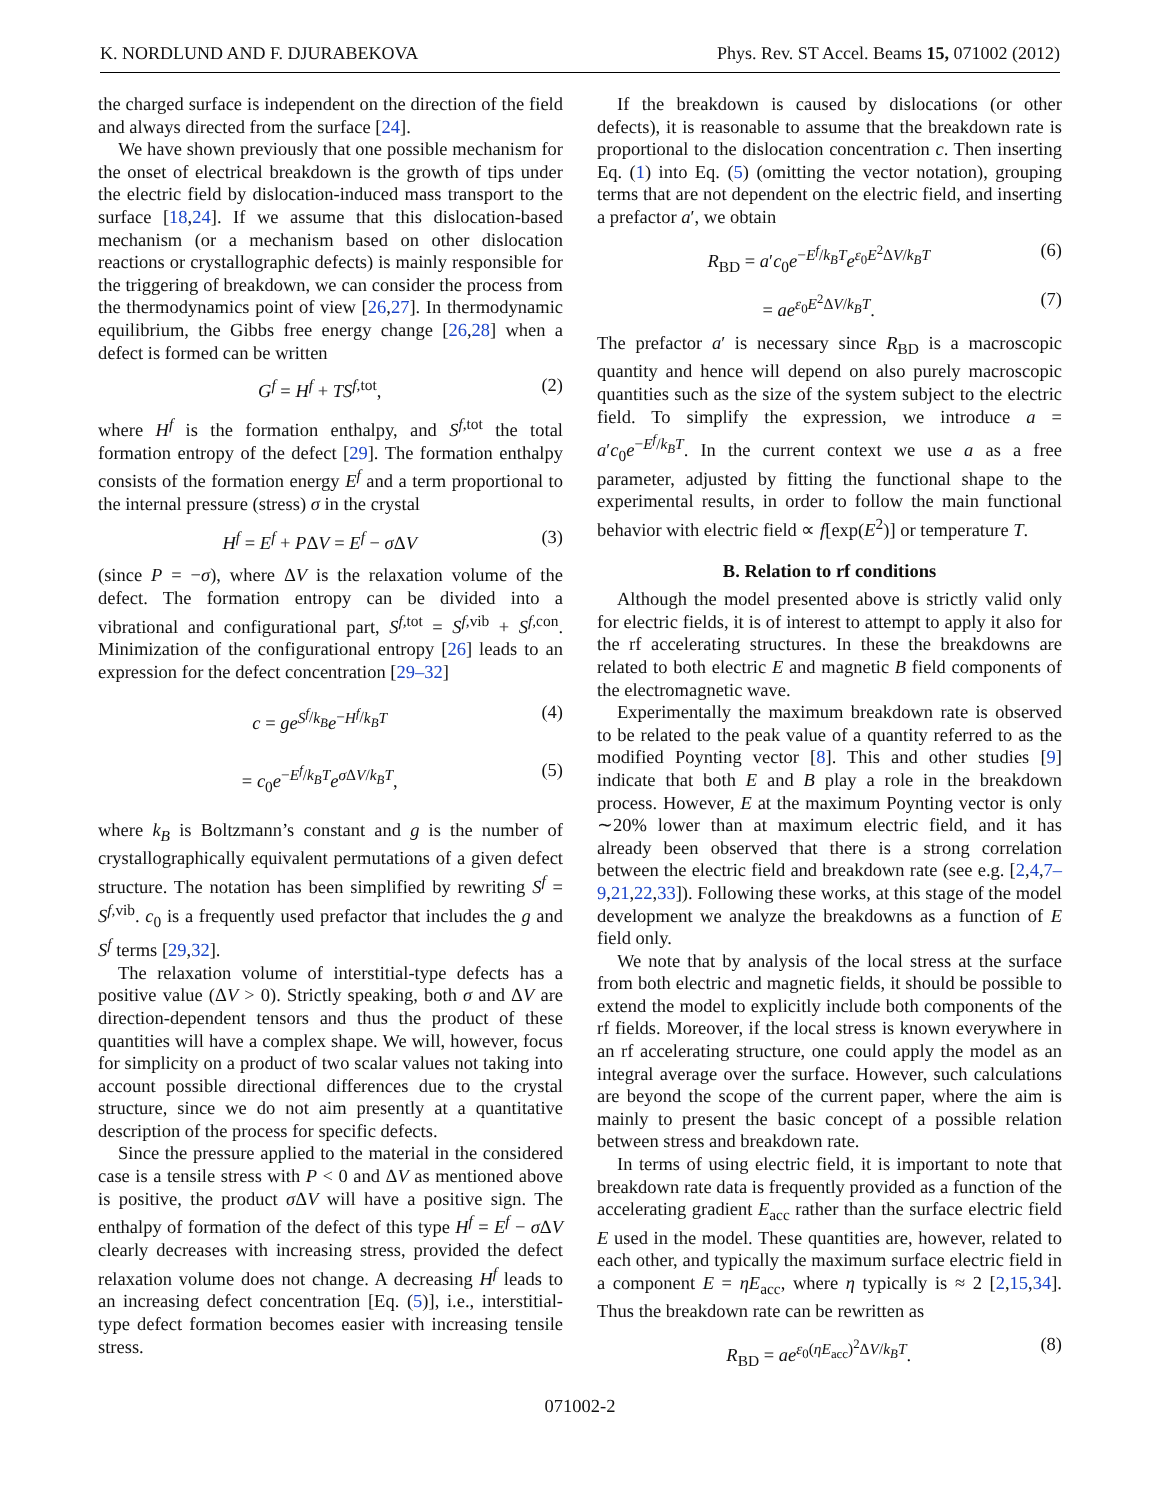K. NORDLUND AND F. DJURABEKOVA Phys. Rev. ST Accel. Beams 15, 071002 (2012)
the charged surface is independent on the direction of the field and always directed from the surface [24].
We have shown previously that one possible mechanism for the onset of electrical breakdown is the growth of tips under the electric field by dislocation-induced mass transport to the surface [18,24]. If we assume that this dislocation-based mechanism (or a mechanism based on other dislocation reactions or crystallographic defects) is mainly responsible for the triggering of breakdown, we can consider the process from the thermodynamics point of view [26,27]. In thermodynamic equilibrium, the Gibbs free energy change [26,28] when a defect is formed can be written
G<sup>f</sup> = H<sup>f</sup> + TS<sup>f,tot</sup>, (2)
where H<sup>f</sup> is the formation enthalpy, and S<sup>f,tot</sup> the total formation entropy of the defect [29]. The formation enthalpy consists of the formation energy E<sup>f</sup> and a term proportional to the internal pressure (stress) σ in the crystal
H<sup>f</sup> = E<sup>f</sup> + PΔV = E<sup>f</sup> − σ ΔV (3)
(since P = −σ), where ΔV is the relaxation volume of the defect. The formation entropy can be divided into a vibrational and configurational part, S<sup>f,tot</sup> = S<sup>f,vib</sup> + S<sup>f,con</sup>. Minimization of the configurational entropy [26] leads to an expression for the defect concentration [29–32]
c = ge<sup>S<sup>f</sup>/k<sub>B</sub></sup>e<sup>−H<sup>f</sup>/k<sub>B</sub>T</sup> (4)
= c<sub>0</sub>e<sup>−E<sup>f</sup>/k<sub>B</sub>T</sup>e<sup>σ ΔV/k<sub>B</sub>T</sup>, (5)
where k<sub>B</sub> is Boltzmann’s constant and g is the number of crystallographically equivalent permutations of a given defect structure. The notation has been simplified by rewriting S<sup>f</sup> = S<sup>f,vib</sup>. c<sub>0</sub> is a frequently used prefactor that includes the g and S<sup>f</sup> terms [29,32].
The relaxation volume of interstitial-type defects has a positive value (ΔV > 0). Strictly speaking, both σ and ΔV are direction-dependent tensors and thus the product of these quantities will have a complex shape. We will, however, focus for simplicity on a product of two scalar values not taking into account possible directional differences due to the crystal structure, since we do not aim presently at a quantitative description of the process for specific defects.
Since the pressure applied to the material in the considered case is a tensile stress with P < 0 and ΔV as mentioned above is positive, the product σ ΔV will have a positive sign. The enthalpy of formation of the defect of this type H<sup>f</sup> = E<sup>f</sup> − σ ΔV clearly decreases with increasing stress, provided the defect relaxation volume does not change. A decreasing H<sup>f</sup> leads to an increasing defect concentration [Eq. (5)], i.e., interstitial-type defect formation becomes easier with increasing tensile stress.
If the breakdown is caused by dislocations (or other defects), it is reasonable to assume that the breakdown rate is proportional to the dislocation concentration c. Then inserting Eq. (1) into Eq. (5) (omitting the vector notation), grouping terms that are not dependent on the electric field, and inserting a prefactor a′, we obtain
R<sub>BD</sub> = a′c<sub>0</sub>e<sup>−E<sup>f</sup>/k<sub>B</sub>T</sup>e<sup>ε<sub>0</sub>E<sup>2</sup>ΔV/k<sub>B</sub>T</sup> (6)
= ae<sup>ε<sub>0</sub>E<sup>2</sup>ΔV/k<sub>B</sub>T</sup>. (7)
The prefactor a′ is necessary since R<sub>BD</sub> is a macroscopic quantity and hence will depend on also purely macroscopic quantities such as the size of the system subject to the electric field. To simplify the expression, we introduce a = a′c<sub>0</sub>e<sup>−E<sup>f</sup>/k<sub>B</sub>T</sup>. In the current context we use a as a free parameter, adjusted by fitting the functional shape to the experimental results, in order to follow the main functional behavior with electric field ∝ f[exp(E<sup>2</sup>)] or temperature T.
B. Relation to rf conditions
Although the model presented above is strictly valid only for electric fields, it is of interest to attempt to apply it also for the rf accelerating structures. In these the breakdowns are related to both electric E and magnetic B field components of the electromagnetic wave.
Experimentally the maximum breakdown rate is observed to be related to the peak value of a quantity referred to as the modified Poynting vector [8]. This and other studies [9] indicate that both E and B play a role in the breakdown process. However, E at the maximum Poynting vector is only ∼20% lower than at maximum electric field, and it has already been observed that there is a strong correlation between the electric field and breakdown rate (see e.g. [2,4,7–9,21,22,33]). Following these works, at this stage of the model development we analyze the breakdowns as a function of E field only.
We note that by analysis of the local stress at the surface from both electric and magnetic fields, it should be possible to extend the model to explicitly include both components of the rf fields. Moreover, if the local stress is known everywhere in an rf accelerating structure, one could apply the model as an integral average over the surface. However, such calculations are beyond the scope of the current paper, where the aim is mainly to present the basic concept of a possible relation between stress and breakdown rate.
In terms of using electric field, it is important to note that breakdown rate data is frequently provided as a function of the accelerating gradient E<sub>acc</sub> rather than the surface electric field E used in the model. These quantities are, however, related to each other, and typically the maximum surface electric field in a component E = ηE<sub>acc</sub>, where η typically is ≈ 2 [2,15,34]. Thus the breakdown rate can be rewritten as
R<sub>BD</sub> = ae<sup>ε<sub>0</sub>(ηE<sub>acc</sub>)<sup>2</sup>ΔV/k<sub>B</sub>T</sup>. (8)
071002-2